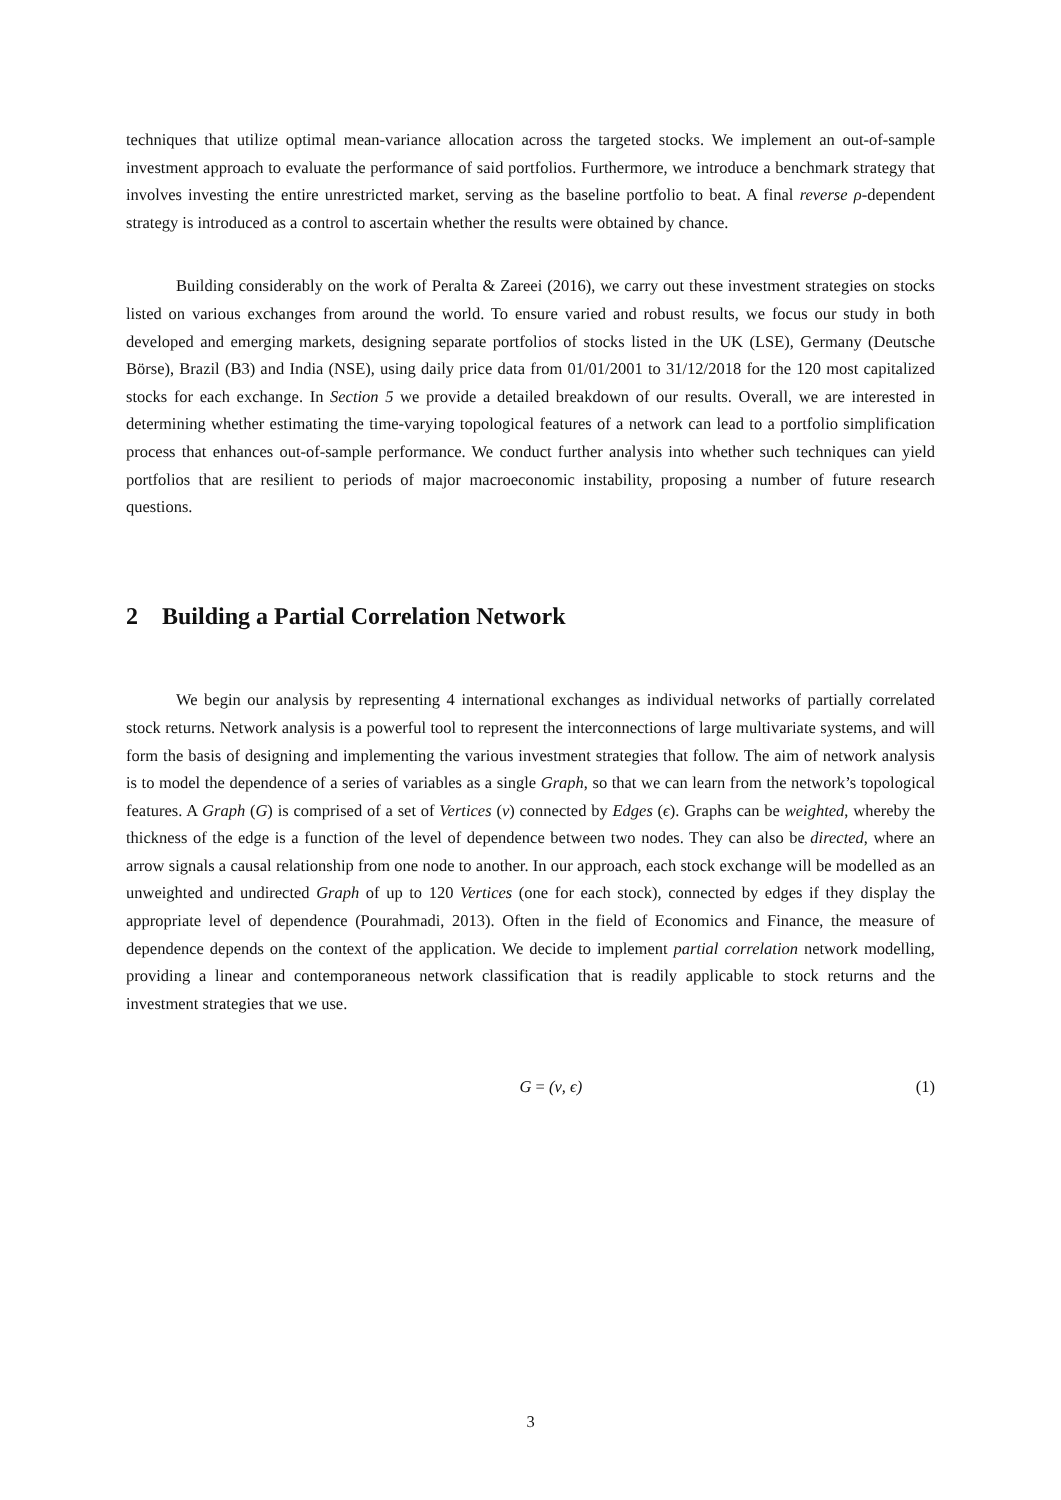techniques that utilize optimal mean-variance allocation across the targeted stocks. We implement an out-of-sample investment approach to evaluate the performance of said portfolios. Furthermore, we introduce a benchmark strategy that involves investing the entire unrestricted market, serving as the baseline portfolio to beat. A final reverse ρ-dependent strategy is introduced as a control to ascertain whether the results were obtained by chance.
Building considerably on the work of Peralta & Zareei (2016), we carry out these investment strategies on stocks listed on various exchanges from around the world. To ensure varied and robust results, we focus our study in both developed and emerging markets, designing separate portfolios of stocks listed in the UK (LSE), Germany (Deutsche Börse), Brazil (B3) and India (NSE), using daily price data from 01/01/2001 to 31/12/2018 for the 120 most capitalized stocks for each exchange. In Section 5 we provide a detailed breakdown of our results. Overall, we are interested in determining whether estimating the time-varying topological features of a network can lead to a portfolio simplification process that enhances out-of-sample performance. We conduct further analysis into whether such techniques can yield portfolios that are resilient to periods of major macroeconomic instability, proposing a number of future research questions.
2 Building a Partial Correlation Network
We begin our analysis by representing 4 international exchanges as individual networks of partially correlated stock returns. Network analysis is a powerful tool to represent the interconnections of large multivariate systems, and will form the basis of designing and implementing the various investment strategies that follow. The aim of network analysis is to model the dependence of a series of variables as a single Graph, so that we can learn from the network’s topological features. A Graph (G) is comprised of a set of Vertices (ν) connected by Edges (ϵ). Graphs can be weighted, whereby the thickness of the edge is a function of the level of dependence between two nodes. They can also be directed, where an arrow signals a causal relationship from one node to another. In our approach, each stock exchange will be modelled as an unweighted and undirected Graph of up to 120 Vertices (one for each stock), connected by edges if they display the appropriate level of dependence (Pourahmadi, 2013). Often in the field of Economics and Finance, the measure of dependence depends on the context of the application. We decide to implement partial correlation network modelling, providing a linear and contemporaneous network classification that is readily applicable to stock returns and the investment strategies that we use.
G = (ν, ϵ) (1)
3